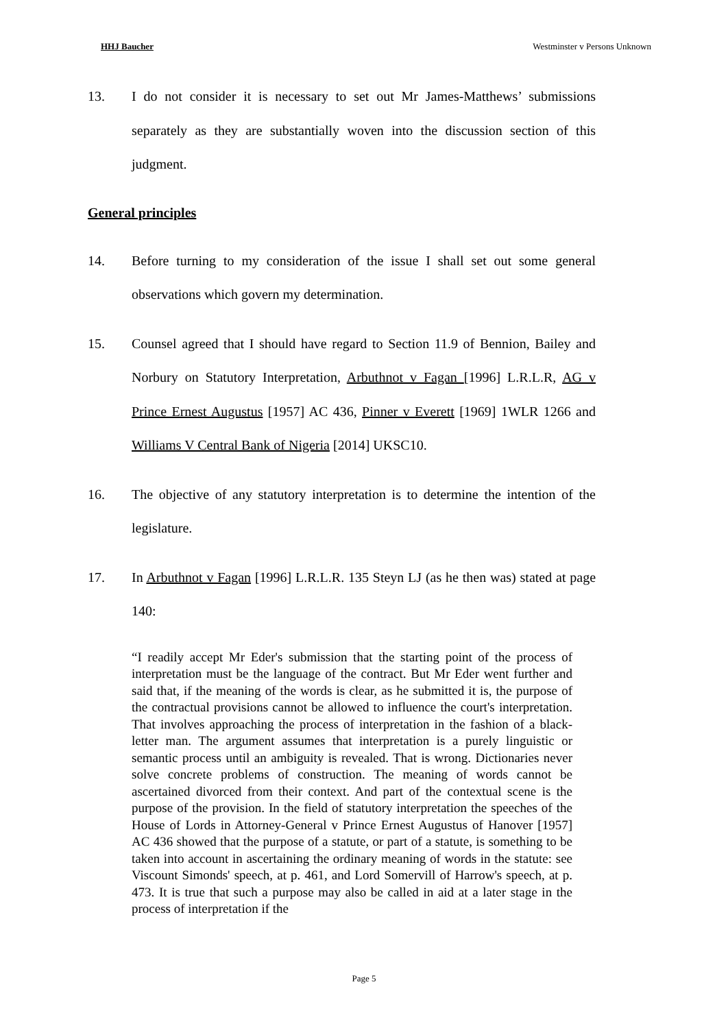HHJ Baucher Westminster v Persons Unknown
13. I do not consider it is necessary to set out Mr James-Matthews’ submissions separately as they are substantially woven into the discussion section of this judgment.
General principles
14. Before turning to my consideration of the issue I shall set out some general observations which govern my determination.
15. Counsel agreed that I should have regard to Section 11.9 of Bennion, Bailey and Norbury on Statutory Interpretation, Arbuthnot v Fagan [1996] L.R.L.R, AG v Prince Ernest Augustus [1957] AC 436, Pinner v Everett [1969] 1WLR 1266 and Williams V Central Bank of Nigeria [2014] UKSC10.
16. The objective of any statutory interpretation is to determine the intention of the legislature.
17. In Arbuthnot v Fagan [1996] L.R.L.R. 135 Steyn LJ (as he then was) stated at page 140:
“I readily accept Mr Eder's submission that the starting point of the process of interpretation must be the language of the contract. But Mr Eder went further and said that, if the meaning of the words is clear, as he submitted it is, the purpose of the contractual provisions cannot be allowed to influence the court's interpretation. That involves approaching the process of interpretation in the fashion of a black-letter man. The argument assumes that interpretation is a purely linguistic or semantic process until an ambiguity is revealed. That is wrong. Dictionaries never solve concrete problems of construction. The meaning of words cannot be ascertained divorced from their context. And part of the contextual scene is the purpose of the provision. In the field of statutory interpretation the speeches of the House of Lords in Attorney-General v Prince Ernest Augustus of Hanover [1957] AC 436 showed that the purpose of a statute, or part of a statute, is something to be taken into account in ascertaining the ordinary meaning of words in the statute: see Viscount Simonds' speech, at p. 461, and Lord Somervill of Harrow's speech, at p. 473. It is true that such a purpose may also be called in aid at a later stage in the process of interpretation if the
Page 5